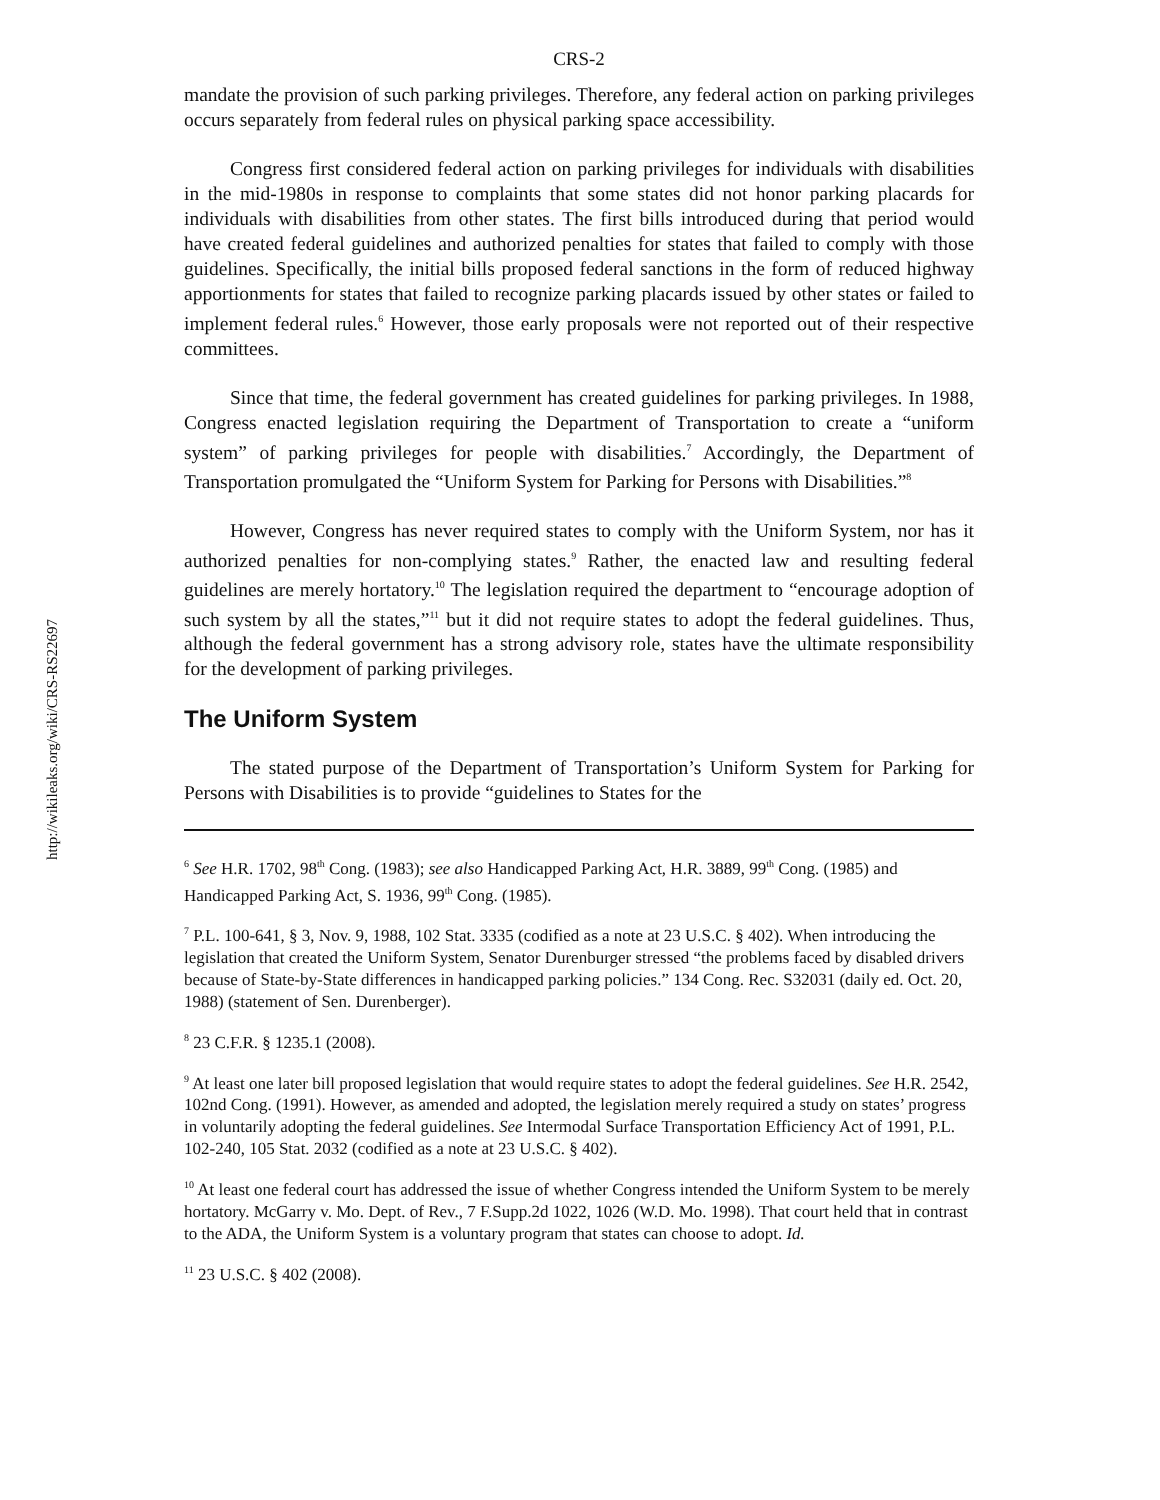http://wikileaks.org/wiki/CRS-RS22697
CRS-2
mandate the provision of such parking privileges. Therefore, any federal action on parking privileges occurs separately from federal rules on physical parking space accessibility.
Congress first considered federal action on parking privileges for individuals with disabilities in the mid-1980s in response to complaints that some states did not honor parking placards for individuals with disabilities from other states. The first bills introduced during that period would have created federal guidelines and authorized penalties for states that failed to comply with those guidelines. Specifically, the initial bills proposed federal sanctions in the form of reduced highway apportionments for states that failed to recognize parking placards issued by other states or failed to implement federal rules.<sup>6</sup> However, those early proposals were not reported out of their respective committees.
Since that time, the federal government has created guidelines for parking privileges. In 1988, Congress enacted legislation requiring the Department of Transportation to create a “uniform system” of parking privileges for people with disabilities.<sup>7</sup> Accordingly, the Department of Transportation promulgated the “Uniform System for Parking for Persons with Disabilities.”<sup>8</sup>
However, Congress has never required states to comply with the Uniform System, nor has it authorized penalties for non-complying states.<sup>9</sup> Rather, the enacted law and resulting federal guidelines are merely hortatory.<sup>10</sup> The legislation required the department to “encourage adoption of such system by all the states,”<sup>11</sup> but it did not require states to adopt the federal guidelines. Thus, although the federal government has a strong advisory role, states have the ultimate responsibility for the development of parking privileges.
The Uniform System
The stated purpose of the Department of Transportation’s Uniform System for Parking for Persons with Disabilities is to provide “guidelines to States for the
<sup>6</sup> See H.R. 1702, 98<sup>th</sup> Cong. (1983); see also Handicapped Parking Act, H.R. 3889, 99<sup>th</sup> Cong. (1985) and Handicapped Parking Act, S. 1936, 99<sup>th</sup> Cong. (1985).
<sup>7</sup> P.L. 100-641, § 3, Nov. 9, 1988, 102 Stat. 3335 (codified as a note at 23 U.S.C. § 402). When introducing the legislation that created the Uniform System, Senator Durenburger stressed “the problems faced by disabled drivers because of State-by-State differences in handicapped parking policies.” 134 Cong. Rec. S32031 (daily ed. Oct. 20, 1988) (statement of Sen. Durenberger).
<sup>8</sup> 23 C.F.R. § 1235.1 (2008).
<sup>9</sup> At least one later bill proposed legislation that would require states to adopt the federal guidelines. See H.R. 2542, 102nd Cong. (1991). However, as amended and adopted, the legislation merely required a study on states’ progress in voluntarily adopting the federal guidelines. See Intermodal Surface Transportation Efficiency Act of 1991, P.L. 102-240, 105 Stat. 2032 (codified as a note at 23 U.S.C. § 402).
<sup>10</sup> At least one federal court has addressed the issue of whether Congress intended the Uniform System to be merely hortatory. McGarry v. Mo. Dept. of Rev., 7 F.Supp.2d 1022, 1026 (W.D. Mo. 1998). That court held that in contrast to the ADA, the Uniform System is a voluntary program that states can choose to adopt. Id.
<sup>11</sup> 23 U.S.C. § 402 (2008).